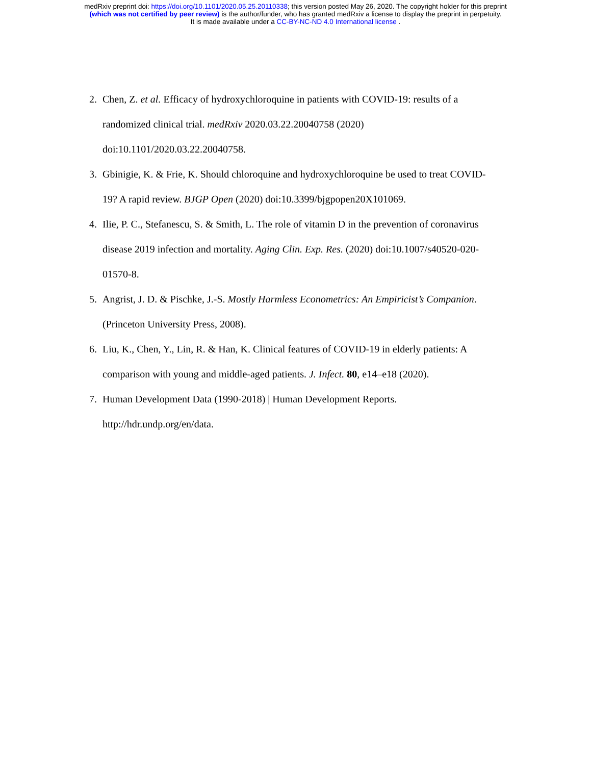medRxiv preprint doi: https://doi.org/10.1101/2020.05.25.20110338; this version posted May 26, 2020. The copyright holder for this preprint
(which was not certified by peer review) is the author/funder, who has granted medRxiv a license to display the preprint in perpetuity.
It is made available under a CC-BY-NC-ND 4.0 International license .
2. Chen, Z. et al. Efficacy of hydroxychloroquine in patients with COVID-19: results of a randomized clinical trial. medRxiv 2020.03.22.20040758 (2020) doi:10.1101/2020.03.22.20040758.
3. Gbinigie, K. & Frie, K. Should chloroquine and hydroxychloroquine be used to treat COVID-19? A rapid review. BJGP Open (2020) doi:10.3399/bjgpopen20X101069.
4. Ilie, P. C., Stefanescu, S. & Smith, L. The role of vitamin D in the prevention of coronavirus disease 2019 infection and mortality. Aging Clin. Exp. Res. (2020) doi:10.1007/s40520-020-01570-8.
5. Angrist, J. D. & Pischke, J.-S. Mostly Harmless Econometrics: An Empiricist’s Companion. (Princeton University Press, 2008).
6. Liu, K., Chen, Y., Lin, R. & Han, K. Clinical features of COVID-19 in elderly patients: A comparison with young and middle-aged patients. J. Infect. 80, e14–e18 (2020).
7. Human Development Data (1990-2018) | Human Development Reports. http://hdr.undp.org/en/data.